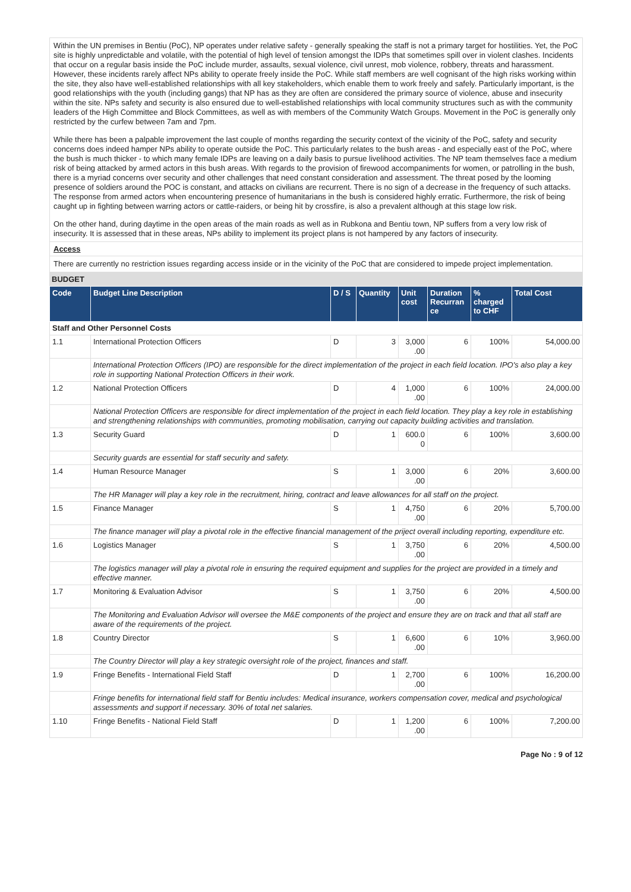Within the UN premises in Bentiu (PoC), NP operates under relative safety - generally speaking the staff is not a primary target for hostilities. Yet, the PoC site is highly unpredictable and volatile, with the potential of high level of tension amongst the IDPs that sometimes spill over in violent clashes. Incidents that occur on a regular basis inside the PoC include murder, assaults, sexual violence, civil unrest, mob violence, robbery, threats and harassment. However, these incidents rarely affect NPs ability to operate freely inside the PoC. While staff members are well cognisant of the high risks working within the site, they also have well-established relationships with all key stakeholders, which enable them to work freely and safely. Particularly important, is the good relationships with the youth (including gangs) that NP has as they are often are considered the primary source of violence, abuse and insecurity within the site. NPs safety and security is also ensured due to well-established relationships with local community structures such as with the community leaders of the High Committee and Block Committees, as well as with members of the Community Watch Groups. Movement in the PoC is generally only restricted by the curfew between 7am and 7pm.
While there has been a palpable improvement the last couple of months regarding the security context of the vicinity of the PoC, safety and security concerns does indeed hamper NPs ability to operate outside the PoC. This particularly relates to the bush areas - and especially east of the PoC, where the bush is much thicker - to which many female IDPs are leaving on a daily basis to pursue livelihood activities. The NP team themselves face a medium risk of being attacked by armed actors in this bush areas. With regards to the provision of firewood accompaniments for women, or patrolling in the bush, there is a myriad concerns over security and other challenges that need constant consideration and assessment. The threat posed by the looming presence of soldiers around the POC is constant, and attacks on civilians are recurrent. There is no sign of a decrease in the frequency of such attacks. The response from armed actors when encountering presence of humanitarians in the bush is considered highly erratic. Furthermore, the risk of being caught up in fighting between warring actors or cattle-raiders, or being hit by crossfire, is also a prevalent although at this stage low risk.
On the other hand, during daytime in the open areas of the main roads as well as in Rubkona and Bentiu town, NP suffers from a very low risk of insecurity. It is assessed that in these areas, NPs ability to implement its project plans is not hampered by any factors of insecurity.
Access
There are currently no restriction issues regarding access inside or in the vicinity of the PoC that are considered to impede project implementation.
BUDGET
| Code | Budget Line Description | D / S | Quantity | Unit cost | Duration Recurran ce | % charged to CHF | Total Cost |
| --- | --- | --- | --- | --- | --- | --- | --- |
| Staff and Other Personnel Costs | | | | | | | |
| 1.1 | International Protection Officers | D | 3 | 3,000 .00 | 6 | 100% | 54,000.00 |
| | International Protection Officers (IPO) are responsible for the direct implementation of the project in each field location. IPO's also play a key role in supporting National Protection Officers in their work. | | | | | | |
| 1.2 | National Protection Officers | D | 4 | 1,000 .00 | 6 | 100% | 24,000.00 |
| | National Protection Officers are responsible for direct implementation of the project in each field location. They play a key role in establishing and strengthening relationships with communities, promoting mobilisation, carrying out capacity building activities and translation. | | | | | | |
| 1.3 | Security Guard | D | 1 | 600.0 0 | 6 | 100% | 3,600.00 |
| | Security guards are essential for staff security and safety. | | | | | | |
| 1.4 | Human Resource Manager | S | 1 | 3,000 .00 | 6 | 20% | 3,600.00 |
| | The HR Manager will play a key role in the recruitment, hiring, contract and leave allowances for all staff on the project. | | | | | | |
| 1.5 | Finance Manager | S | 1 | 4,750 .00 | 6 | 20% | 5,700.00 |
| | The finance manager will play a pivotal role in the effective financial management of the priject overall including reporting, expenditure etc. | | | | | | |
| 1.6 | Logistics Manager | S | 1 | 3,750 .00 | 6 | 20% | 4,500.00 |
| | The logistics manager will play a pivotal role in ensuring the required equipment and supplies for the project are provided in a timely and effective manner. | | | | | | |
| 1.7 | Monitoring & Evaluation Advisor | S | 1 | 3,750 .00 | 6 | 20% | 4,500.00 |
| | The Monitoring and Evaluation Advisor will oversee the M&E components of the project and ensure they are on track and that all staff are aware of the requirements of the project. | | | | | | |
| 1.8 | Country Director | S | 1 | 6,600 .00 | 6 | 10% | 3,960.00 |
| | The Country Director will play a key strategic oversight role of the project, finances and staff. | | | | | | |
| 1.9 | Fringe Benefits - International Field Staff | D | 1 | 2,700 .00 | 6 | 100% | 16,200.00 |
| | Fringe benefits for international field staff for Bentiu includes: Medical insurance, workers compensation cover, medical and psychological assessments and support if necessary. 30% of total net salaries. | | | | | | |
| 1.10 | Fringe Benefits - National Field Staff | D | 1 | 1,200 .00 | 6 | 100% | 7,200.00 |
Page No : 9 of 12